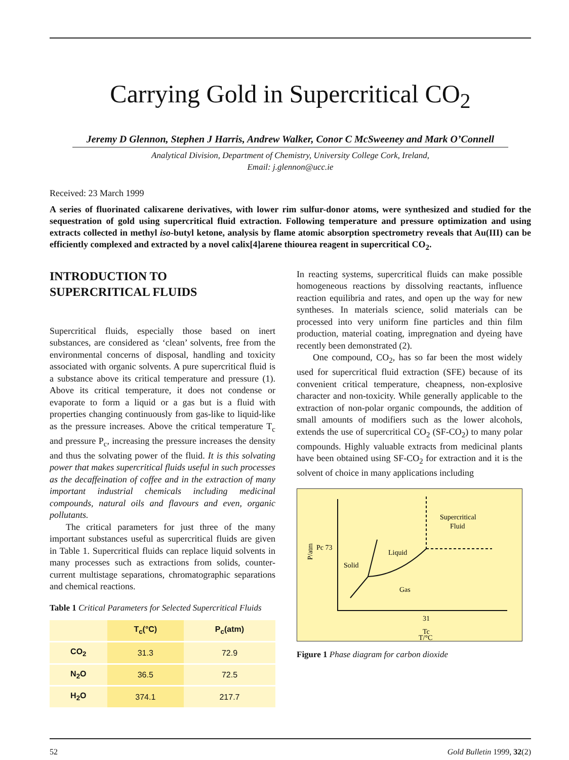Carrying Gold in Supercritical CO<sub>2</sub>
Jeremy D Glennon, Stephen J Harris, Andrew Walker, Conor C McSweeney and Mark O’Connell
Analytical Division, Department of Chemistry, University College Cork, Ireland,
Email: j.glennon@ucc.ie
Received: 23 March 1999
A series of fluorinated calixarene derivatives, with lower rim sulfur-donor atoms, were synthesized and studied for the sequestration of gold using supercritical fluid extraction. Following temperature and pressure optimization and using extracts collected in methyl iso-butyl ketone, analysis by flame atomic absorption spectrometry reveals that Au(III) can be efficiently complexed and extracted by a novel calix[4]arene thiourea reagent in supercritical CO<sub>2</sub>.
INTRODUCTION TO
SUPERCRITICAL FLUIDS
Supercritical fluids, especially those based on inert substances, are considered as ‘clean’ solvents, free from the environmental concerns of disposal, handling and toxicity associated with organic solvents. A pure supercritical fluid is a substance above its critical temperature and pressure (1). Above its critical temperature, it does not condense or evaporate to form a liquid or a gas but is a fluid with properties changing continuously from gas-like to liquid-like as the pressure increases. Above the critical temperature T<sub>c</sub> and pressure P<sub>c</sub>, increasing the pressure increases the density and thus the solvating power of the fluid. It is this solvating power that makes supercritical fluids useful in such processes as the decaffeination of coffee and in the extraction of many important industrial chemicals including medicinal compounds, natural oils and flavours and even, organic pollutants.
The critical parameters for just three of the many important substances useful as supercritical fluids are given in Table 1. Supercritical fluids can replace liquid solvents in many processes such as extractions from solids, counter-current multistage separations, chromatographic separations and chemical reactions.
Table 1 Critical Parameters for Selected Supercritical Fluids
| | T<sub>c</sub>(°C) | P<sub>c</sub>(atm) |
| --- | --- | --- |
| CO<sub>2</sub> | 31.3 | 72.9 |
| N<sub>2</sub>O | 36.5 | 72.5 |
| H<sub>2</sub>O | 374.1 | 217.7 |
In reacting systems, supercritical fluids can make possible homogeneous reactions by dissolving reactants, influence reaction equilibria and rates, and open up the way for new syntheses. In materials science, solid materials can be processed into very uniform fine particles and thin film production, material coating, impregnation and dyeing have recently been demonstrated (2).
One compound, CO<sub>2</sub>, has so far been the most widely used for supercritical fluid extraction (SFE) because of its convenient critical temperature, cheapness, non-explosive character and non-toxicity. While generally applicable to the extraction of non-polar organic compounds, the addition of small amounts of modifiers such as the lower alcohols, extends the use of supercritical CO<sub>2</sub> (SF-CO<sub>2</sub>) to many polar compounds. Highly valuable extracts from medicinal plants have been obtained using SF-CO<sub>2</sub> for extraction and it is the solvent of choice in many applications including
Supercritical
Fluid
Liquid
Solid
Gas
Pc 73
P/atm
31
Tc
T/°C
Figure 1 Phase diagram for carbon dioxide
52 Gold Bulletin 1999, 32(2)